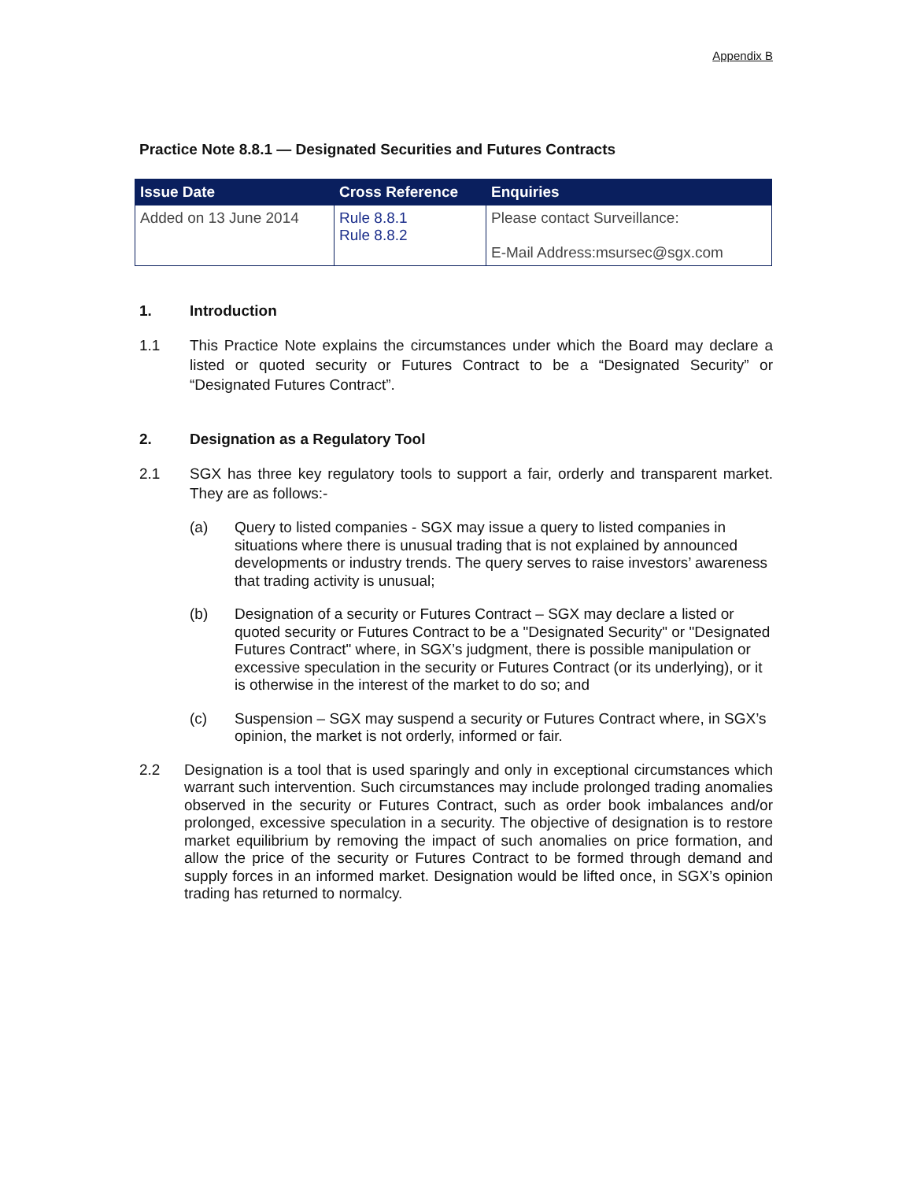Appendix B
Practice Note 8.8.1 — Designated Securities and Futures Contracts
| Issue Date | Cross Reference | Enquiries |
| --- | --- | --- |
| Added on 13 June 2014 | Rule 8.8.1 Rule 8.8.2 | Please contact Surveillance: E-Mail Address:msursec@sgx.com |
1. Introduction
1.1 This Practice Note explains the circumstances under which the Board may declare a listed or quoted security or Futures Contract to be a “Designated Security” or “Designated Futures Contract”.
2. Designation as a Regulatory Tool
2.1 SGX has three key regulatory tools to support a fair, orderly and transparent market. They are as follows:-
(a) Query to listed companies - SGX may issue a query to listed companies in situations where there is unusual trading that is not explained by announced developments or industry trends. The query serves to raise investors’ awareness that trading activity is unusual;
(b) Designation of a security or Futures Contract – SGX may declare a listed or quoted security or Futures Contract to be a "Designated Security" or "Designated Futures Contract" where, in SGX’s judgment, there is possible manipulation or excessive speculation in the security or Futures Contract (or its underlying), or it is otherwise in the interest of the market to do so; and
(c) Suspension – SGX may suspend a security or Futures Contract where, in SGX’s opinion, the market is not orderly, informed or fair.
2.2 Designation is a tool that is used sparingly and only in exceptional circumstances which warrant such intervention. Such circumstances may include prolonged trading anomalies observed in the security or Futures Contract, such as order book imbalances and/or prolonged, excessive speculation in a security. The objective of designation is to restore market equilibrium by removing the impact of such anomalies on price formation, and allow the price of the security or Futures Contract to be formed through demand and supply forces in an informed market. Designation would be lifted once, in SGX’s opinion trading has returned to normalcy.